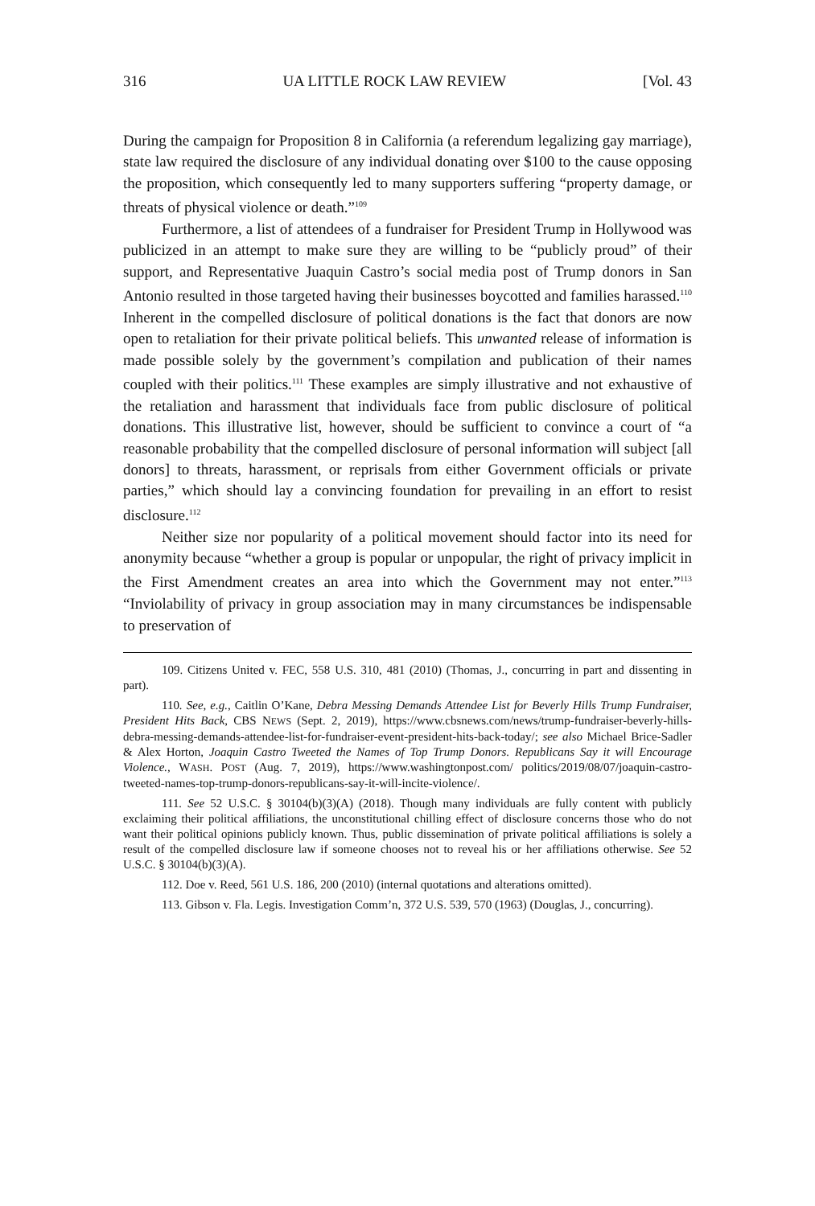316 UA LITTLE ROCK LAW REVIEW [Vol. 43
During the campaign for Proposition 8 in California (a referendum legalizing gay marriage), state law required the disclosure of any individual donating over $100 to the cause opposing the proposition, which consequently led to many supporters suffering “property damage, or threats of physical violence or death.”<sup>109</sup>
Furthermore, a list of attendees of a fundraiser for President Trump in Hollywood was publicized in an attempt to make sure they are willing to be “publicly proud” of their support, and Representative Juaquin Castro’s social media post of Trump donors in San Antonio resulted in those targeted having their businesses boycotted and families harassed.<sup>110</sup> Inherent in the compelled disclosure of political donations is the fact that donors are now open to retaliation for their private political beliefs. This unwanted release of information is made possible solely by the government’s compilation and publication of their names coupled with their politics.<sup>111</sup> These examples are simply illustrative and not exhaustive of the retaliation and harassment that individuals face from public disclosure of political donations. This illustrative list, however, should be sufficient to convince a court of “a reasonable probability that the compelled disclosure of personal information will subject [all donors] to threats, harassment, or reprisals from either Government officials or private parties,” which should lay a convincing foundation for prevailing in an effort to resist disclosure.<sup>112</sup>
Neither size nor popularity of a political movement should factor into its need for anonymity because “whether a group is popular or unpopular, the right of privacy implicit in the First Amendment creates an area into which the Government may not enter.”<sup>113</sup> “Inviolability of privacy in group association may in many circumstances be indispensable to preservation of
109. Citizens United v. FEC, 558 U.S. 310, 481 (2010) (Thomas, J., concurring in part and dissenting in part).
110. See, e.g., Caitlin O’Kane, Debra Messing Demands Attendee List for Beverly Hills Trump Fundraiser, President Hits Back, CBS NEWS (Sept. 2, 2019), https://www.cbsnews.com/news/trump-fundraiser-beverly-hills-debra-messing-demands-attendee-list-for-fundraiser-event-president-hits-back-today/; see also Michael Brice-Sadler & Alex Horton, Joaquin Castro Tweeted the Names of Top Trump Donors. Republicans Say it will Encourage Violence., WASH. POST (Aug. 7, 2019), https://www.washingtonpost.com/ politics/2019/08/07/joaquin-castro-tweeted-names-top-trump-donors-republicans-say-it-will-incite-violence/.
111. See 52 U.S.C. § 30104(b)(3)(A) (2018). Though many individuals are fully content with publicly exclaiming their political affiliations, the unconstitutional chilling effect of disclosure concerns those who do not want their political opinions publicly known. Thus, public dissemination of private political affiliations is solely a result of the compelled disclosure law if someone chooses not to reveal his or her affiliations otherwise. See 52 U.S.C. § 30104(b)(3)(A).
112. Doe v. Reed, 561 U.S. 186, 200 (2010) (internal quotations and alterations omitted).
113. Gibson v. Fla. Legis. Investigation Comm’n, 372 U.S. 539, 570 (1963) (Douglas, J., concurring).